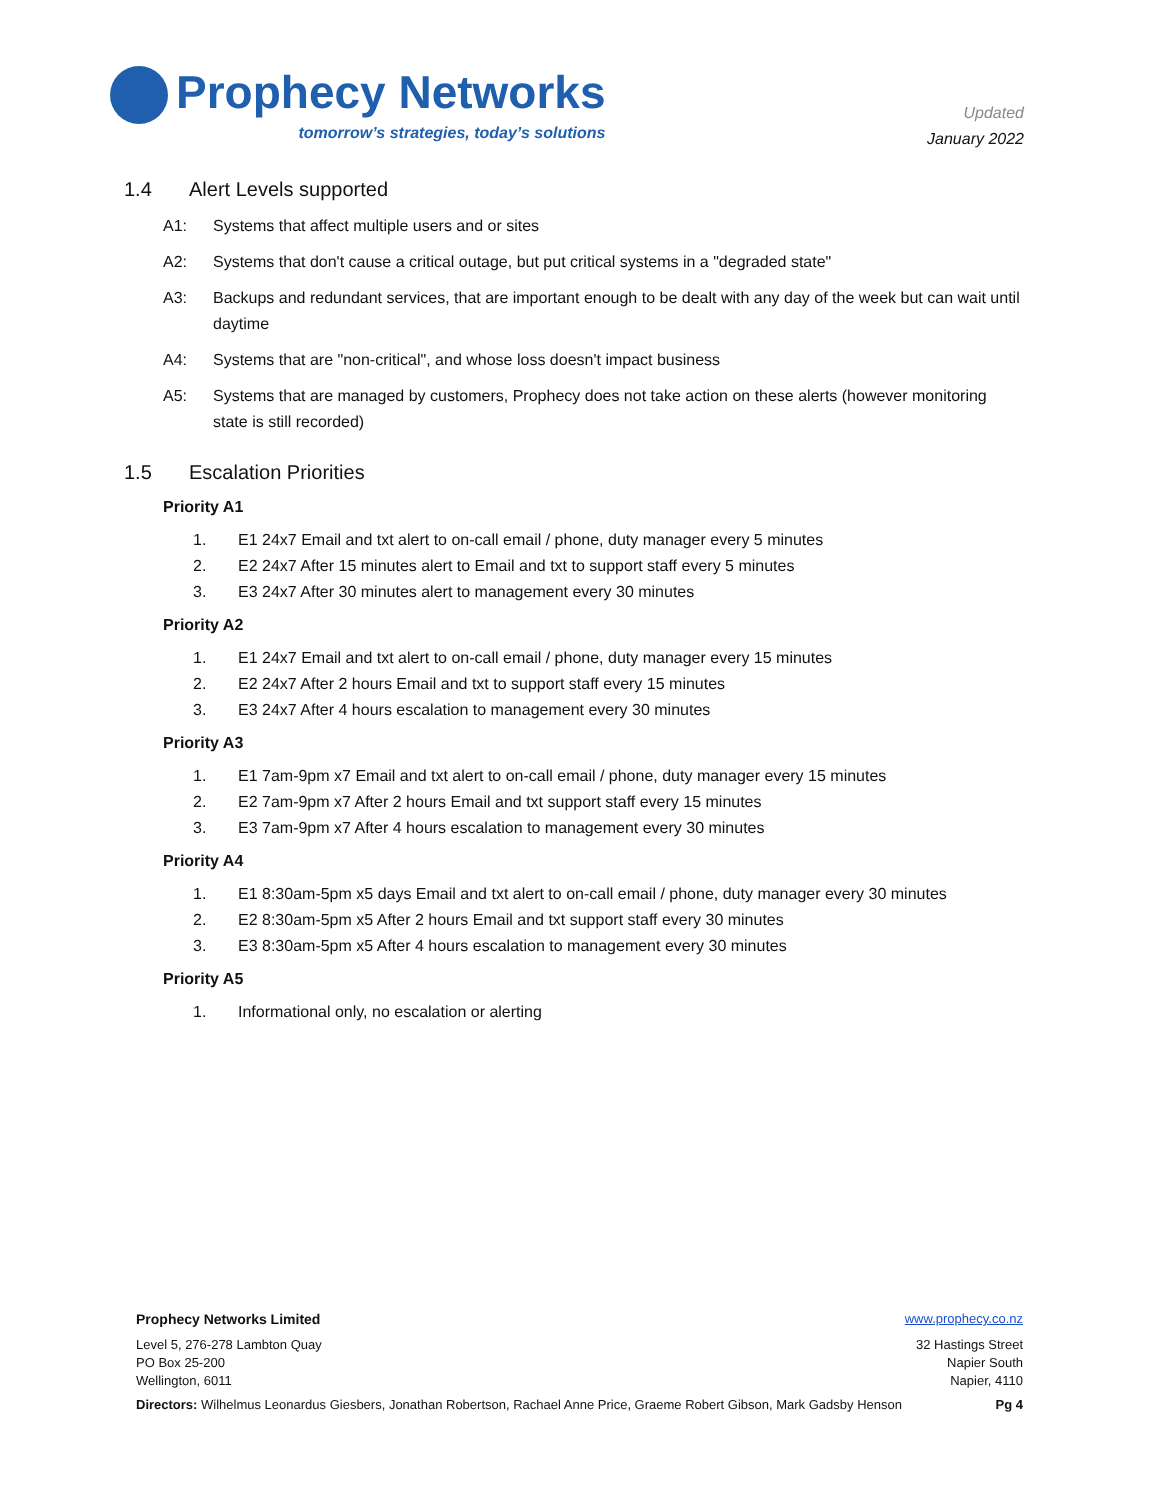Prophecy Networks
tomorrow’s strategies, today’s solutions
Updated
January 2022
1.4 Alert Levels supported
A1: Systems that affect multiple users and or sites
A2: Systems that don't cause a critical outage, but put critical systems in a "degraded state"
A3: Backups and redundant services, that are important enough to be dealt with any day of the week but can wait until daytime
A4: Systems that are "non-critical", and whose loss doesn't impact business
A5: Systems that are managed by customers, Prophecy does not take action on these alerts (however monitoring state is still recorded)
1.5 Escalation Priorities
Priority A1
1. E1 24x7 Email and txt alert to on-call email / phone, duty manager every 5 minutes
2. E2 24x7 After 15 minutes alert to Email and txt to support staff every 5 minutes
3. E3 24x7 After 30 minutes alert to management every 30 minutes
Priority A2
1. E1 24x7 Email and txt alert to on-call email / phone, duty manager every 15 minutes
2. E2 24x7 After 2 hours Email and txt to support staff every 15 minutes
3. E3 24x7 After 4 hours escalation to management every 30 minutes
Priority A3
1. E1 7am-9pm x7 Email and txt alert to on-call email / phone, duty manager every 15 minutes
2. E2 7am-9pm x7 After 2 hours Email and txt support staff every 15 minutes
3. E3 7am-9pm x7 After 4 hours escalation to management every 30 minutes
Priority A4
1. E1 8:30am-5pm x5 days Email and txt alert to on-call email / phone, duty manager every 30 minutes
2. E2 8:30am-5pm x5 After 2 hours Email and txt support staff every 30 minutes
3. E3 8:30am-5pm x5 After 4 hours escalation to management every 30 minutes
Priority A5
1. Informational only, no escalation or alerting
Prophecy Networks Limited www.prophecy.co.nz
Level 5, 276-278 Lambton Quay
PO Box 25-200
Wellington, 6011
32 Hastings Street
Napier South
Napier, 4110
Directors: Wilhelmus Leonardus Giesbers, Jonathan Robertson, Rachael Anne Price, Graeme Robert Gibson, Mark Gadsby Henson
Pg 4